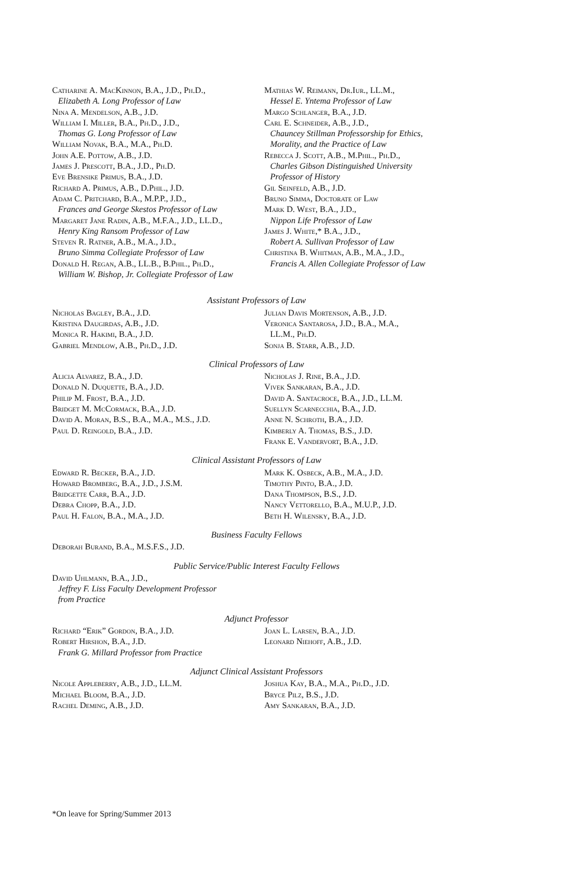Catharine A. MacKinnon, B.A., J.D., Ph.D.,
Elizabeth A. Long Professor of Law
Nina A. Mendelson, A.B., J.D.
William I. Miller, B.A., Ph.D., J.D.,
Thomas G. Long Professor of Law
William Novak, B.A., M.A., Ph.D.
John A.E. Pottow, A.B., J.D.
James J. Prescott, B.A., J.D., Ph.D.
Eve Brensike Primus, B.A., J.D.
Richard A. Primus, A.B., D.Phil., J.D.
Adam C. Pritchard, B.A., M.P.P., J.D.,
Frances and George Skestos Professor of Law
Margaret Jane Radin, A.B., M.F.A., J.D., LL.D.,
Henry King Ransom Professor of Law
Steven R. Ratner, A.B., M.A., J.D.,
Bruno Simma Collegiate Professor of Law
Donald H. Regan, A.B., LL.B., B.Phil., Ph.D.,
William W. Bishop, Jr. Collegiate Professor of Law
Mathias W. Reimann, Dr.Iur., LL.M.,
Hessel E. Yntema Professor of Law
Margo Schlanger, B.A., J.D.
Carl E. Schneider, A.B., J.D.,
Chauncey Stillman Professorship for Ethics,
Morality, and the Practice of Law
Rebecca J. Scott, A.B., M.Phil., Ph.D.,
Charles Gibson Distinguished University
Professor of History
Gil Seinfeld, A.B., J.D.
Bruno Simma, Doctorate of Law
Mark D. West, B.A., J.D.,
Nippon Life Professor of Law
James J. White,* B.A., J.D.,
Robert A. Sullivan Professor of Law
Christina B. Whitman, A.B., M.A., J.D.,
Francis A. Allen Collegiate Professor of Law
Assistant Professors of Law
Nicholas Bagley, B.A., J.D.
Kristina Daugirdas, A.B., J.D.
Monica R. Hakimi, B.A., J.D.
Gabriel Mendlow, A.B., Ph.D., J.D.
Julian Davis Mortenson, A.B., J.D.
Veronica Santarosa, J.D., B.A., M.A.,
LL.M., Ph.D.
Sonja B. Starr, A.B., J.D.
Clinical Professors of Law
Alicia Alvarez, B.A., J.D.
Donald N. Duquette, B.A., J.D.
Philip M. Frost, B.A., J.D.
Bridget M. McCormack, B.A., J.D.
David A. Moran, B.S., B.A., M.A., M.S., J.D.
Paul D. Reingold, B.A., J.D.
Nicholas J. Rine, B.A., J.D.
Vivek Sankaran, B.A., J.D.
David A. Santacroce, B.A., J.D., LL.M.
Suellyn Scarnecchia, B.A., J.D.
Anne N. Schroth, B.A., J.D.
Kimberly A. Thomas, B.S., J.D.
Frank E. Vandervort, B.A., J.D.
Clinical Assistant Professors of Law
Edward R. Becker, B.A., J.D.
Howard Bromberg, B.A., J.D., J.S.M.
Bridgette Carr, B.A., J.D.
Debra Chopp, B.A., J.D.
Paul H. Falon, B.A., M.A., J.D.
Mark K. Osbeck, A.B., M.A., J.D.
Timothy Pinto, B.A., J.D.
Dana Thompson, B.S., J.D.
Nancy Vettorello, B.A., M.U.P., J.D.
Beth H. Wilensky, B.A., J.D.
Business Faculty Fellows
Deborah Burand, B.A., M.S.F.S., J.D.
Public Service/Public Interest Faculty Fellows
David Uhlmann, B.A., J.D.,
Jeffrey F. Liss Faculty Development Professor
from Practice
Adjunct Professor
Richard “Erik” Gordon, B.A., J.D.
Robert Hirshon, B.A., J.D.
Frank G. Millard Professor from Practice
Joan L. Larsen, B.A., J.D.
Leonard Niehoff, A.B., J.D.
Adjunct Clinical Assistant Professors
Nicole Appleberry, A.B., J.D., LL.M.
Michael Bloom, B.A., J.D.
Rachel Deming, A.B., J.D.
Joshua Kay, B.A., M.A., Ph.D., J.D.
Bryce Pilz, B.S., J.D.
Amy Sankaran, B.A., J.D.
*On leave for Spring/Summer 2013